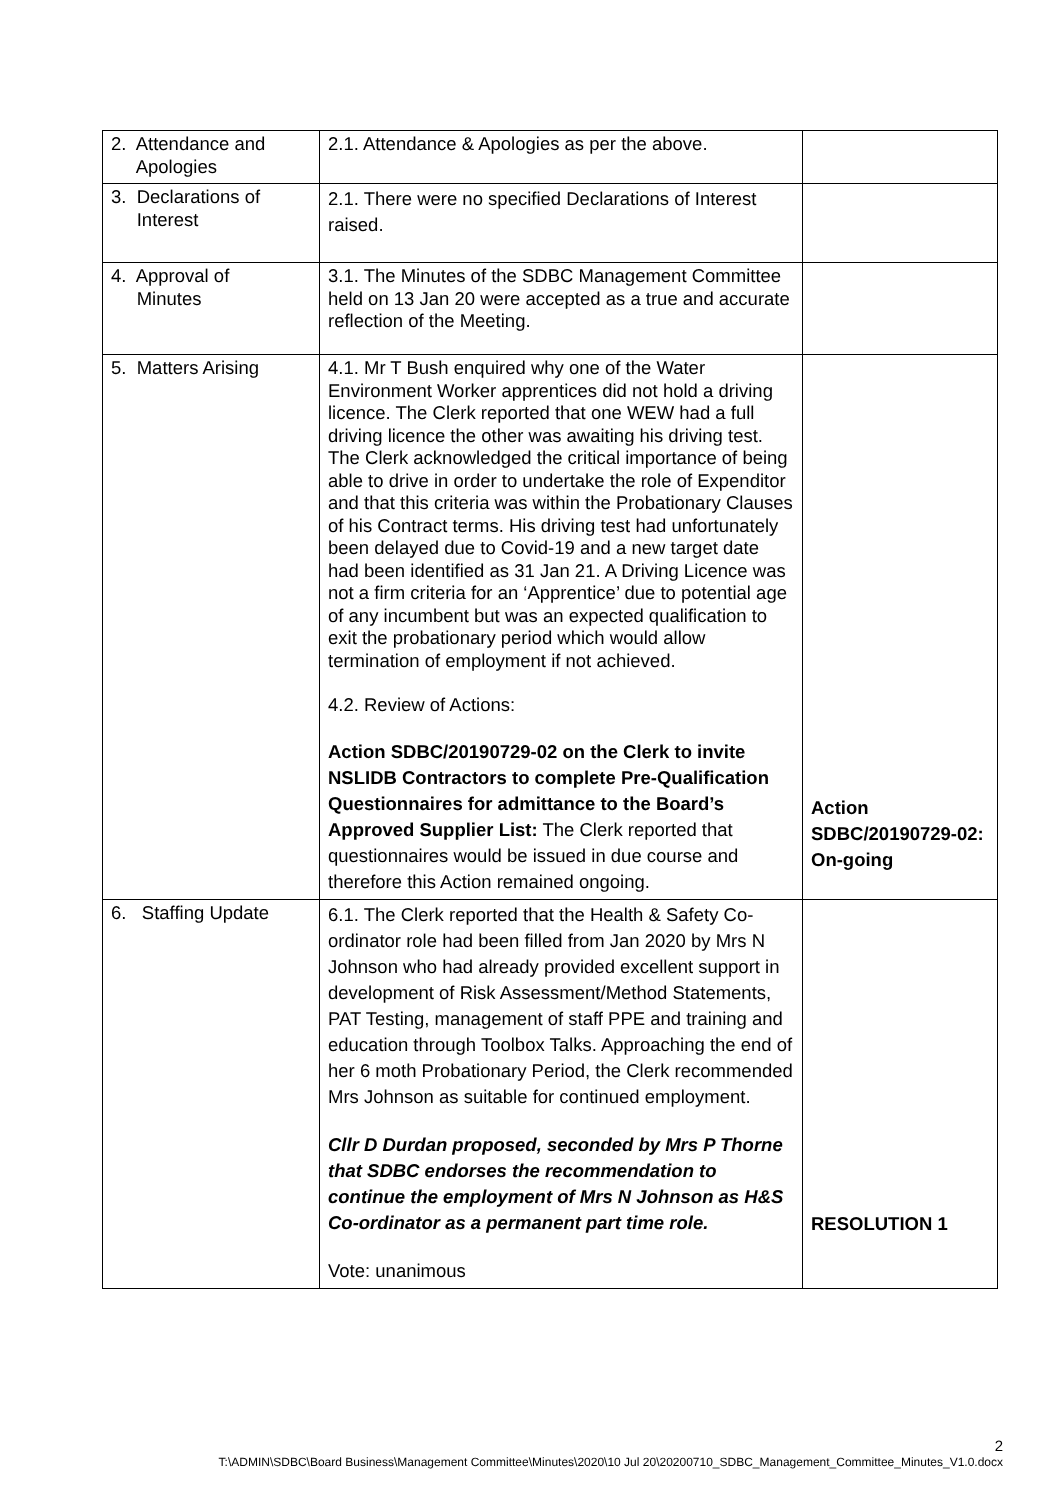| 2. Attendance and Apologies | 2.1. Attendance & Apologies as per the above. | |
| 3. Declarations of Interest | 2.1. There were no specified Declarations of Interest raised. | |
| 4. Approval of Minutes | 3.1. The Minutes of the SDBC Management Committee held on 13 Jan 20 were accepted as a true and accurate reflection of the Meeting. | |
| 5. Matters Arising | 4.1. Mr T Bush enquired why one of the Water Environment Worker apprentices did not hold a driving licence. The Clerk reported that one WEW had a full driving licence the other was awaiting his driving test. The Clerk acknowledged the critical importance of being able to drive in order to undertake the role of Expenditor and that this criteria was within the Probationary Clauses of his Contract terms. His driving test had unfortunately been delayed due to Covid-19 and a new target date had been identified as 31 Jan 21. A Driving Licence was not a firm criteria for an ‘Apprentice’ due to potential age of any incumbent but was an expected qualification to exit the probationary period which would allow termination of employment if not achieved. 4.2. Review of Actions: Action SDBC/20190729-02 on the Clerk to invite NSLIDB Contractors to complete Pre-Qualification Questionnaires for admittance to the Board’s Approved Supplier List: The Clerk reported that questionnaires would be issued in due course and therefore this Action remained ongoing. | Action SDBC/20190729-02: On-going |
| 6. Staffing Update | 6.1. The Clerk reported that the Health & Safety Co-ordinator role had been filled from Jan 2020 by Mrs N Johnson who had already provided excellent support in development of Risk Assessment/Method Statements, PAT Testing, management of staff PPE and training and education through Toolbox Talks. Approaching the end of her 6 moth Probationary Period, the Clerk recommended Mrs Johnson as suitable for continued employment. Cllr D Durdan proposed, seconded by Mrs P Thorne that SDBC endorses the recommendation to continue the employment of Mrs N Johnson as H&S Co-ordinator as a permanent part time role. Vote: unanimous | RESOLUTION 1 |
2
T:\ADMIN\SDBC\Board Business\Management Committee\Minutes\2020\10 Jul 20\20200710_SDBC_Management_Committee_Minutes_V1.0.docx